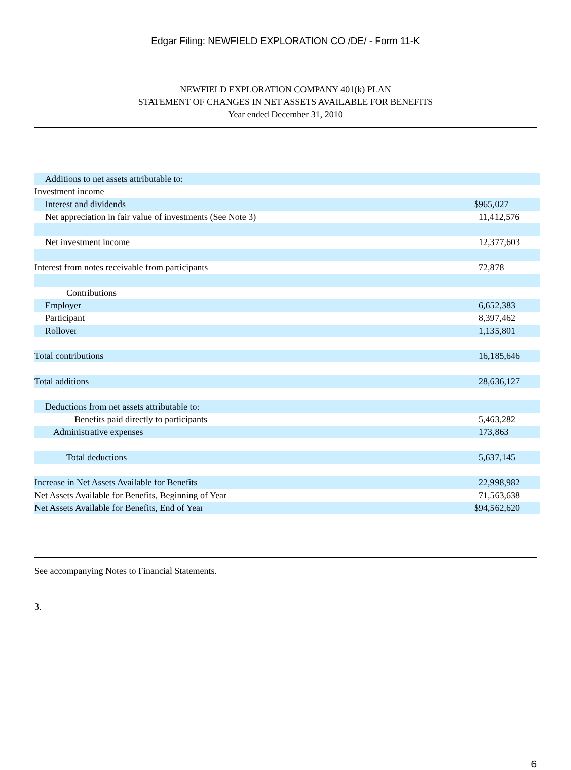Edgar Filing: NEWFIELD EXPLORATION CO /DE/ - Form 11-K
NEWFIELD EXPLORATION COMPANY 401(k) PLAN
STATEMENT OF CHANGES IN NET ASSETS AVAILABLE FOR BENEFITS
Year ended December 31, 2010
| Additions to net assets attributable to: | |
| Investment income | |
| Interest and dividends | $965,027 |
| Net appreciation in fair value of investments (See Note 3) | 11,412,576 |
| Net investment income | 12,377,603 |
| Interest from notes receivable from participants | 72,878 |
| Contributions | |
| Employer | 6,652,383 |
| Participant | 8,397,462 |
| Rollover | 1,135,801 |
| Total contributions | 16,185,646 |
| Total additions | 28,636,127 |
| Deductions from net assets attributable to: | |
| Benefits paid directly to participants | 5,463,282 |
| Administrative expenses | 173,863 |
| Total deductions | 5,637,145 |
| Increase in Net Assets Available for Benefits | 22,998,982 |
| Net Assets Available for Benefits, Beginning of Year | 71,563,638 |
| Net Assets Available for Benefits, End of Year | $94,562,620 |
See accompanying Notes to Financial Statements.
3.
6